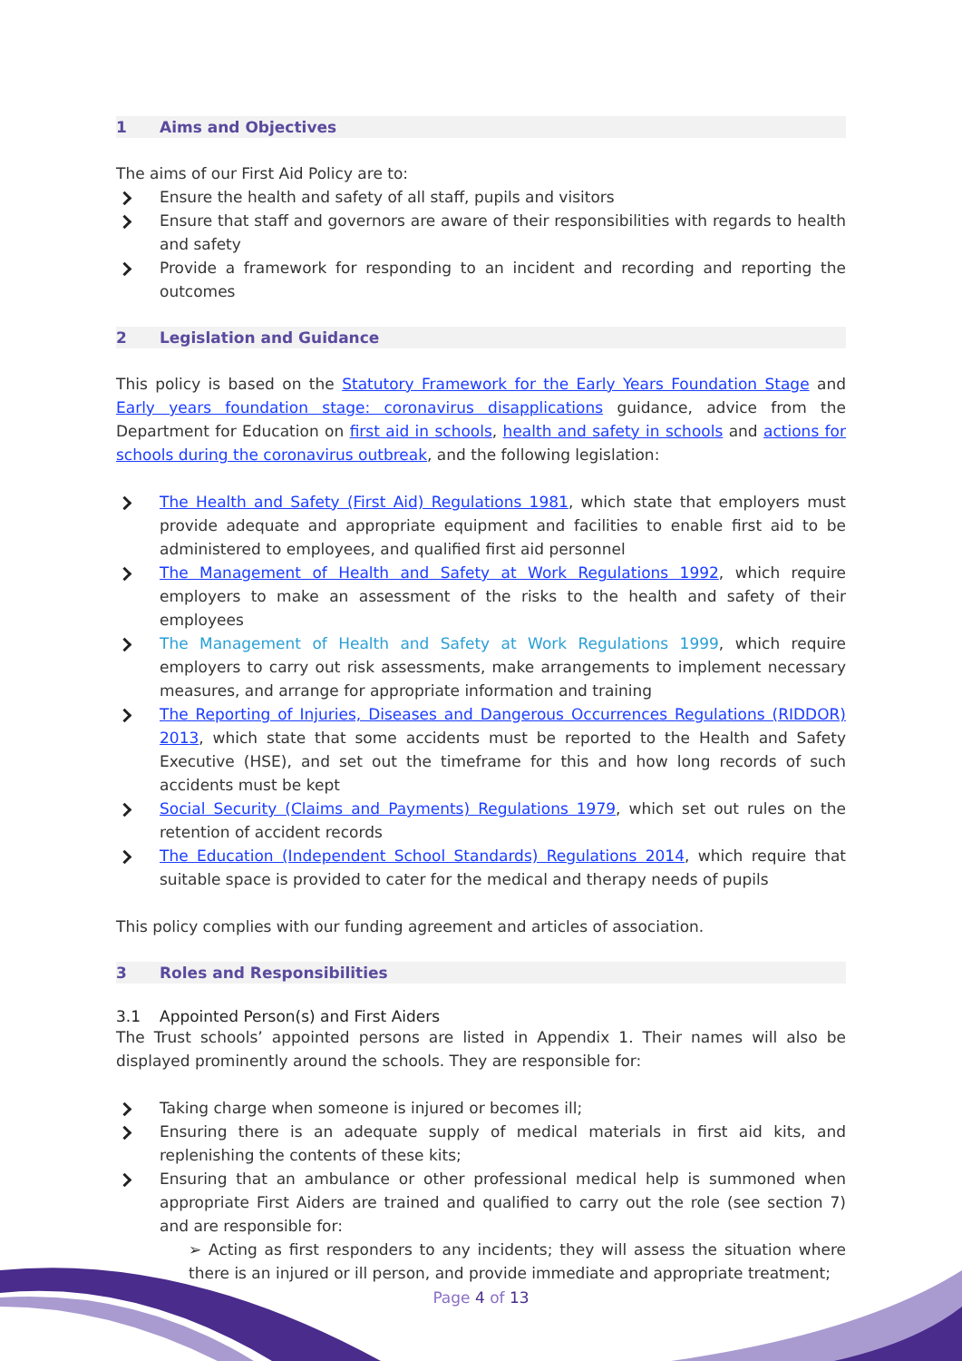1 Aims and Objectives
The aims of our First Aid Policy are to:
Ensure the health and safety of all staff, pupils and visitors
Ensure that staff and governors are aware of their responsibilities with regards to health and safety
Provide a framework for responding to an incident and recording and reporting the outcomes
2 Legislation and Guidance
This policy is based on the Statutory Framework for the Early Years Foundation Stage and Early years foundation stage: coronavirus disapplications guidance, advice from the Department for Education on first aid in schools, health and safety in schools and actions for schools during the coronavirus outbreak, and the following legislation:
The Health and Safety (First Aid) Regulations 1981, which state that employers must provide adequate and appropriate equipment and facilities to enable first aid to be administered to employees, and qualified first aid personnel
The Management of Health and Safety at Work Regulations 1992, which require employers to make an assessment of the risks to the health and safety of their employees
The Management of Health and Safety at Work Regulations 1999, which require employers to carry out risk assessments, make arrangements to implement necessary measures, and arrange for appropriate information and training
The Reporting of Injuries, Diseases and Dangerous Occurrences Regulations (RIDDOR) 2013, which state that some accidents must be reported to the Health and Safety Executive (HSE), and set out the timeframe for this and how long records of such accidents must be kept
Social Security (Claims and Payments) Regulations 1979, which set out rules on the retention of accident records
The Education (Independent School Standards) Regulations 2014, which require that suitable space is provided to cater for the medical and therapy needs of pupils
This policy complies with our funding agreement and articles of association.
3 Roles and Responsibilities
3.1 Appointed Person(s) and First Aiders
The Trust schools’ appointed persons are listed in Appendix 1. Their names will also be displayed prominently around the schools. They are responsible for:
Taking charge when someone is injured or becomes ill;
Ensuring there is an adequate supply of medical materials in first aid kits, and replenishing the contents of these kits;
Ensuring that an ambulance or other professional medical help is summoned when appropriate First Aiders are trained and qualified to carry out the role (see section 7) and are responsible for:
➢ Acting as first responders to any incidents; they will assess the situation where there is an injured or ill person, and provide immediate and appropriate treatment;
Page 4 of 13